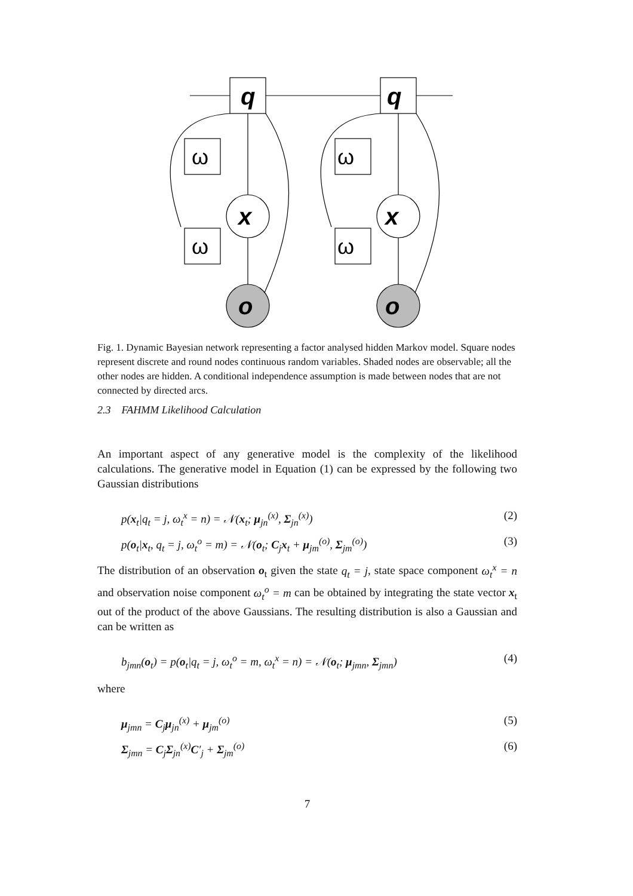q
q
x
x
o
o
ω
ω
ω
ω
Fig. 1. Dynamic Bayesian network representing a factor analysed hidden Markov model. Square nodes represent discrete and round nodes continuous random variables. Shaded nodes are observable; all the other nodes are hidden. A conditional independence assumption is made between nodes that are not connected by directed arcs.
2.3 FAHMM Likelihood Calculation
An important aspect of any generative model is the complexity of the likelihood calculations. The generative model in Equation (1) can be expressed by the following two Gaussian distributions
p(x<sub>t</sub>|q<sub>t</sub> = j, ω<sub>t</sub><sup>x</sup> = n) = 𝒩(x<sub>t</sub>; μ<sub>jn</sub><sup>(x)</sup>, Σ<sub>jn</sub><sup>(x)</sup>) (2)
p(o<sub>t</sub>|x<sub>t</sub>, q<sub>t</sub> = j, ω<sub>t</sub><sup>o</sup> = m) = 𝒩(o<sub>t</sub>; C<sub>j</sub>x<sub>t</sub> + μ<sub>jm</sub><sup>(o)</sup>, Σ<sub>jm</sub><sup>(o)</sup>) (3)
The distribution of an observation o<sub>t</sub> given the state q<sub>t</sub> = j, state space component ω<sub>t</sub><sup>x</sup> = n and observation noise component ω<sub>t</sub><sup>o</sup> = m can be obtained by integrating the state vector x<sub>t</sub> out of the product of the above Gaussians. The resulting distribution is also a Gaussian and can be written as
b<sub>jmn</sub>(o<sub>t</sub>) = p(o<sub>t</sub>|q<sub>t</sub> = j, ω<sub>t</sub><sup>o</sup> = m, ω<sub>t</sub><sup>x</sup> = n) = 𝒩(o<sub>t</sub>; μ<sub>jmn</sub>, Σ<sub>jmn</sub>) (4)
where
μ<sub>jmn</sub> = C<sub>j</sub>μ<sub>jn</sub><sup>(x)</sup> + μ<sub>jm</sub><sup>(o)</sup> (5)
Σ<sub>jmn</sub> = C<sub>j</sub>Σ<sub>jn</sub><sup>(x)</sup>C′<sub>j</sub> + Σ<sub>jm</sub><sup>(o)</sup> (6)
7